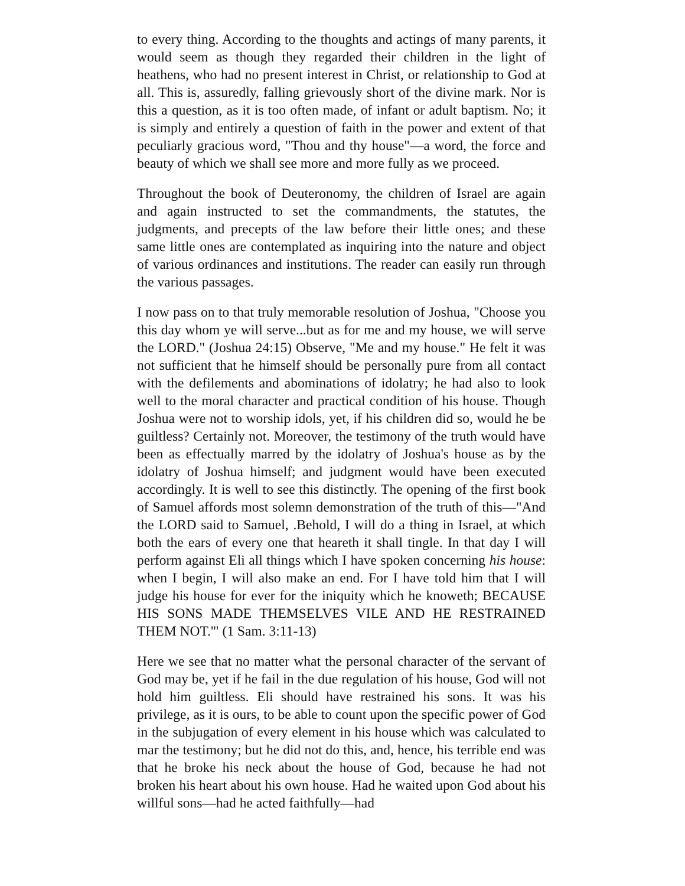to every thing. According to the thoughts and actings of many parents, it would seem as though they regarded their children in the light of heathens, who had no present interest in Christ, or relationship to God at all. This is, assuredly, falling grievously short of the divine mark. Nor is this a question, as it is too often made, of infant or adult baptism. No; it is simply and entirely a question of faith in the power and extent of that peculiarly gracious word, "Thou and thy house"—a word, the force and beauty of which we shall see more and more fully as we proceed.
Throughout the book of Deuteronomy, the children of Israel are again and again instructed to set the commandments, the statutes, the judgments, and precepts of the law before their little ones; and these same little ones are contemplated as inquiring into the nature and object of various ordinances and institutions. The reader can easily run through the various passages.
I now pass on to that truly memorable resolution of Joshua, "Choose you this day whom ye will serve...but as for me and my house, we will serve the LORD." (Joshua 24:15) Observe, "Me and my house." He felt it was not sufficient that he himself should be personally pure from all contact with the defilements and abominations of idolatry; he had also to look well to the moral character and practical condition of his house. Though Joshua were not to worship idols, yet, if his children did so, would he be guiltless? Certainly not. Moreover, the testimony of the truth would have been as effectually marred by the idolatry of Joshua's house as by the idolatry of Joshua himself; and judgment would have been executed accordingly. It is well to see this distinctly. The opening of the first book of Samuel affords most solemn demonstration of the truth of this—"And the LORD said to Samuel, .Behold, I will do a thing in Israel, at which both the ears of every one that heareth it shall tingle. In that day I will perform against Eli all things which I have spoken concerning his house: when I begin, I will also make an end. For I have told him that I will judge his house for ever for the iniquity which he knoweth; BECAUSE HIS SONS MADE THEMSELVES VILE AND HE RESTRAINED THEM NOT.'" (1 Sam. 3:11-13)
Here we see that no matter what the personal character of the servant of God may be, yet if he fail in the due regulation of his house, God will not hold him guiltless. Eli should have restrained his sons. It was his privilege, as it is ours, to be able to count upon the specific power of God in the subjugation of every element in his house which was calculated to mar the testimony; but he did not do this, and, hence, his terrible end was that he broke his neck about the house of God, because he had not broken his heart about his own house. Had he waited upon God about his willful sons—had he acted faithfully—had